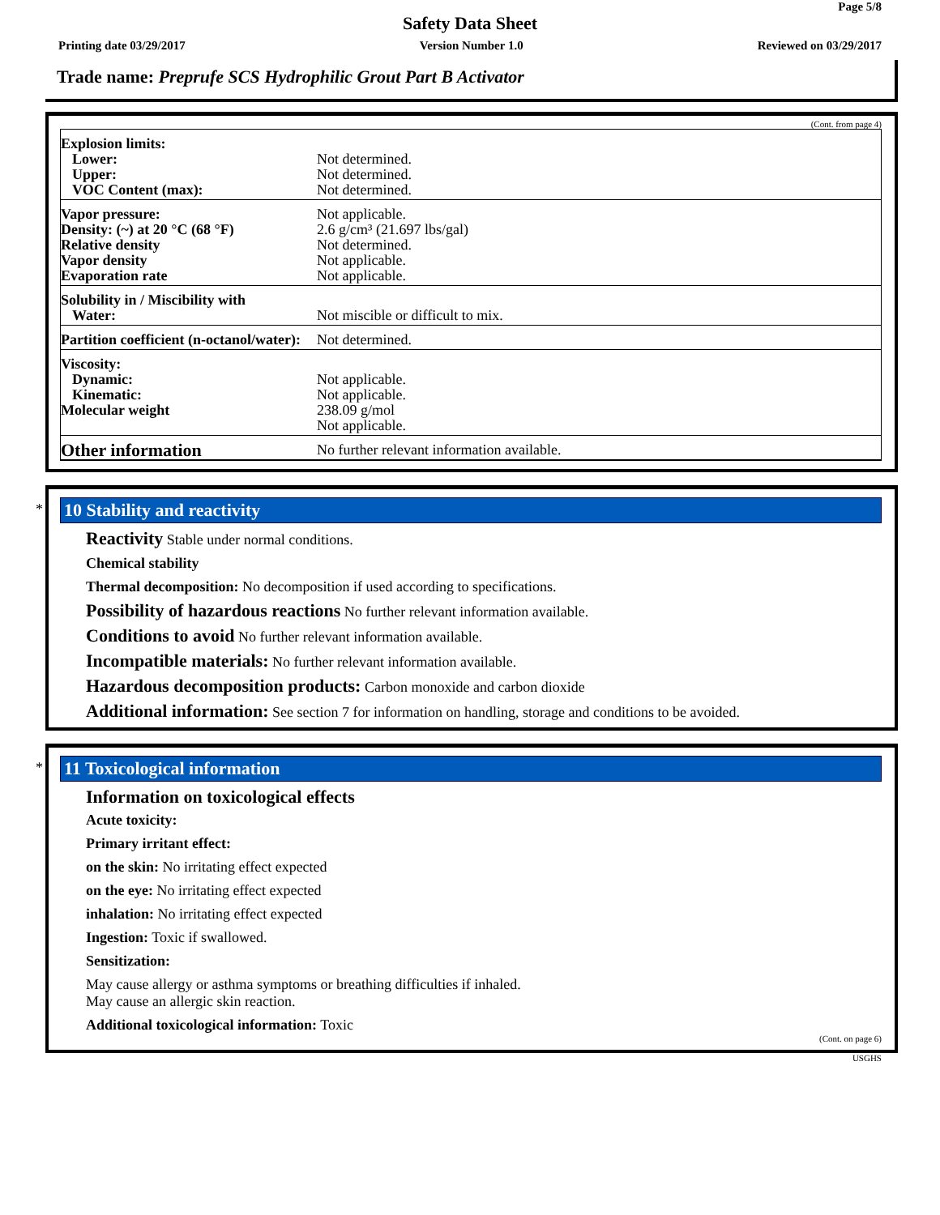Page 5/8
Safety Data Sheet
Printing date 03/29/2017 Version Number 1.0 Reviewed on 03/29/2017
Trade name: Preprufe SCS Hydrophilic Grout Part B Activator
(Cont. from page 4)
| Explosion limits: Lower: Upper: VOC Content (max): | Not determined. Not determined. Not determined. |
| Vapor pressure: Density: (~) at 20 °C (68 °F) Relative density Vapor density Evaporation rate | Not applicable. 2.6 g/cm³ (21.697 lbs/gal) Not determined. Not applicable. Not applicable. |
| Solubility in / Miscibility with Water: | Not miscible or difficult to mix. |
| Partition coefficient (n-octanol/water): | Not determined. |
| Viscosity: Dynamic: Kinematic: Molecular weight | Not applicable. Not applicable. 238.09 g/mol Not applicable. |
| Other information | No further relevant information available. |
*
10 Stability and reactivity
Reactivity Stable under normal conditions.
Chemical stability
Thermal decomposition: No decomposition if used according to specifications.
Possibility of hazardous reactions No further relevant information available.
Conditions to avoid No further relevant information available.
Incompatible materials: No further relevant information available.
Hazardous decomposition products: Carbon monoxide and carbon dioxide
Additional information: See section 7 for information on handling, storage and conditions to be avoided.
*
11 Toxicological information
Information on toxicological effects
Acute toxicity:
Primary irritant effect:
on the skin: No irritating effect expected
on the eye: No irritating effect expected
inhalation: No irritating effect expected
Ingestion: Toxic if swallowed.
Sensitization:
May cause allergy or asthma symptoms or breathing difficulties if inhaled.
May cause an allergic skin reaction.
Additional toxicological information: Toxic
(Cont. on page 6)
USGHS